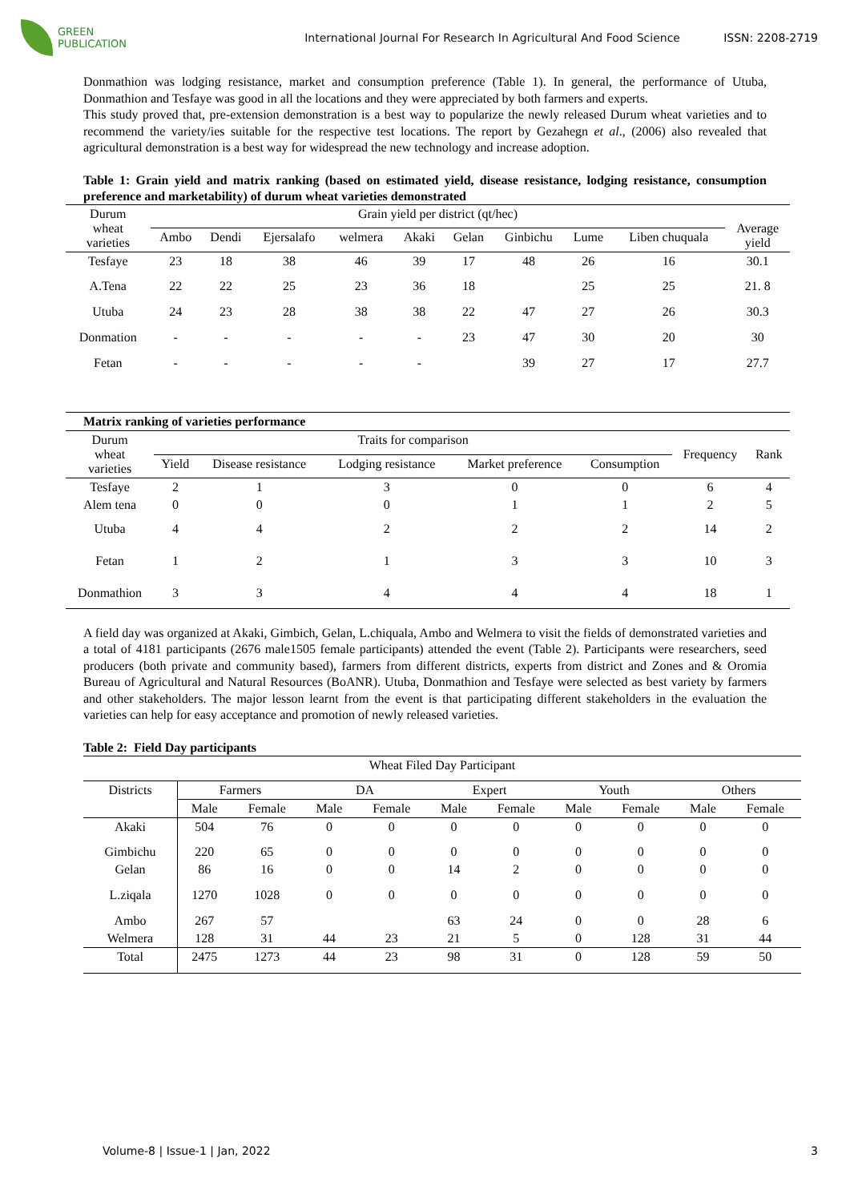GREEN
PUBLICATION
International Journal For Research In Agricultural And Food Science
ISSN: 2208-2719
Donmathion was lodging resistance, market and consumption preference (Table 1). In general, the performance of Utuba, Donmathion and Tesfaye was good in all the locations and they were appreciated by both farmers and experts.
This study proved that, pre-extension demonstration is a best way to popularize the newly released Durum wheat varieties and to recommend the variety/ies suitable for the respective test locations. The report by Gezahegn et al., (2006) also revealed that agricultural demonstration is a best way for widespread the new technology and increase adoption.
Table 1: Grain yield and matrix ranking (based on estimated yield, disease resistance, lodging resistance, consumption preference and marketability) of durum wheat varieties demonstrated
| Durum wheat varieties | Grain yield per district (qt/hec) | | | | | | | | | Average yield |
| --- | --- | --- | --- | --- | --- | --- | --- | --- | --- | --- |
| | Ambo | Dendi | Ejersalafo | welmera | Akaki | Gelan | Ginbichu | Lume | Liben chuquala | |
| Tesfaye | 23 | 18 | 38 | 46 | 39 | 17 | 48 | 26 | 16 | 30.1 |
| A.Tena | 22 | 22 | 25 | 23 | 36 | 18 | | 25 | 25 | 21. 8 |
| Utuba | 24 | 23 | 28 | 38 | 38 | 22 | 47 | 27 | 26 | 30.3 |
| Donmation | - | - | - | - | - | 23 | 47 | 30 | 20 | 30 |
| Fetan | - | - | - | - | - | | 39 | 27 | 17 | 27.7 |
| Matrix ranking of varieties performance | | | | | | | |
| --- | --- | --- | --- | --- | --- | --- | --- |
| Durum wheat varieties | Traits for comparison | | | | | Frequency | Rank |
| | Yield | Disease resistance | Lodging resistance | Market preference | Consumption | | |
| Tesfaye | 2 | 1 | 3 | 0 | 0 | 6 | 4 |
| Alem tena | 0 | 0 | 0 | 1 | 1 | 2 | 5 |
| Utuba | 4 | 4 | 2 | 2 | 2 | 14 | 2 |
| Fetan | 1 | 2 | 1 | 3 | 3 | 10 | 3 |
| Donmathion | 3 | 3 | 4 | 4 | 4 | 18 | 1 |
A field day was organized at Akaki, Gimbich, Gelan, L.chiquala, Ambo and Welmera to visit the fields of demonstrated varieties and a total of 4181 participants (2676 male1505 female participants) attended the event (Table 2). Participants were researchers, seed producers (both private and community based), farmers from different districts, experts from district and Zones and & Oromia Bureau of Agricultural and Natural Resources (BoANR). Utuba, Donmathion and Tesfaye were selected as best variety by farmers and other stakeholders. The major lesson learnt from the event is that participating different stakeholders in the evaluation the varieties can help for easy acceptance and promotion of newly released varieties.
Table 2: Field Day participants
| Wheat Filed Day Participant | | | | | | | | | | |
| --- | --- | --- | --- | --- | --- | --- | --- | --- | --- | --- |
| Districts | Farmers | | DA | | Expert | | Youth | | Others | |
| | Male | Female | Male | Female | Male | Female | Male | Female | Male | Female |
| Akaki | 504 | 76 | 0 | 0 | 0 | 0 | 0 | 0 | 0 | 0 |
| Gimbichu | 220 | 65 | 0 | 0 | 0 | 0 | 0 | 0 | 0 | 0 |
| Gelan | 86 | 16 | 0 | 0 | 14 | 2 | 0 | 0 | 0 | 0 |
| L.ziqala | 1270 | 1028 | 0 | 0 | 0 | 0 | 0 | 0 | 0 | 0 |
| Ambo | 267 | 57 | | | 63 | 24 | 0 | 0 | 28 | 6 |
| Welmera | 128 | 31 | 44 | 23 | 21 | 5 | 0 | 128 | 31 | 44 |
| Total | 2475 | 1273 | 44 | 23 | 98 | 31 | 0 | 128 | 59 | 50 |
Volume-8 | Issue-1 | Jan, 2022 3